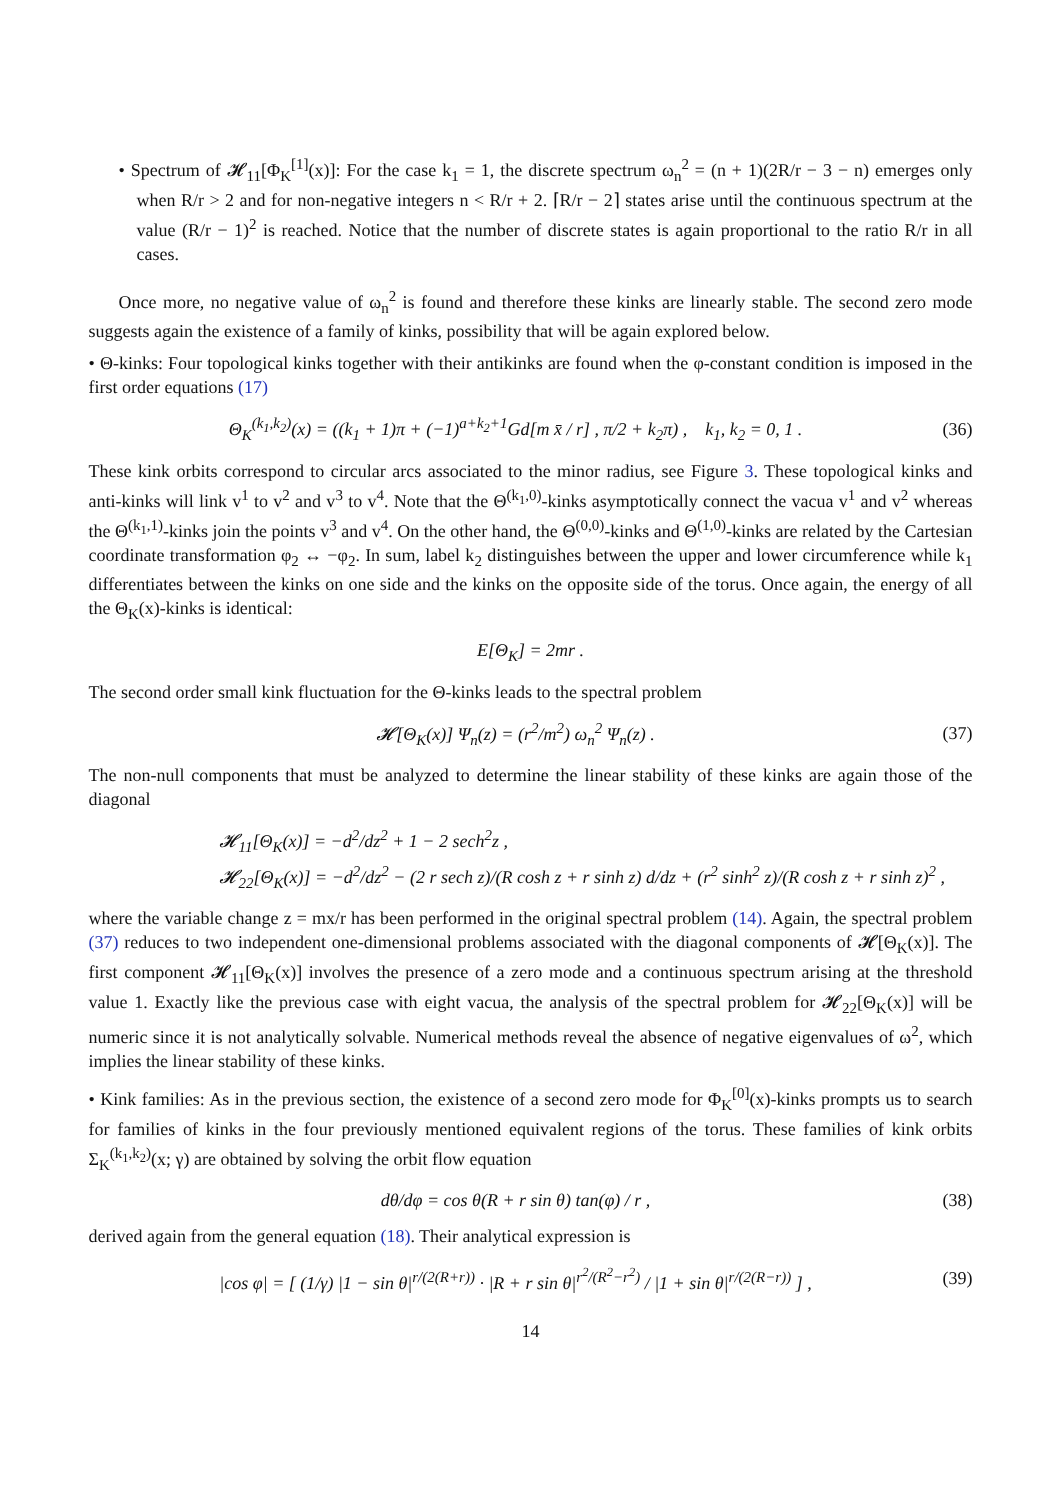• Spectrum of 𝓗<sub>11</sub>[Φ<sub>K</sub><sup>[1]</sup>(x)]: For the case k<sub>1</sub> = 1, the discrete spectrum ω<sub>n</sub><sup>2</sup> = (n + 1)(2R/r − 3 − n) emerges only when R/r > 2 and for non-negative integers n < R/r + 2. ⌈R/r − 2⌉ states arise until the continuous spectrum at the value (R/r − 1)<sup>2</sup> is reached. Notice that the number of discrete states is again proportional to the ratio R/r in all cases.
Once more, no negative value of ω<sub>n</sub><sup>2</sup> is found and therefore these kinks are linearly stable. The second zero mode suggests again the existence of a family of kinks, possibility that will be again explored below.
• Θ-kinks: Four topological kinks together with their antikinks are found when the φ-constant condition is imposed in the first order equations (17)
Θ<sub>K</sub><sup>(k<sub>1</sub>,k<sub>2</sub>)</sup>(x) = ((k<sub>1</sub> + 1)π + (−1)<sup>a+k<sub>2</sub>+1</sup>Gd[m x̄ / r] , π/2 + k<sub>2</sub>π) , k<sub>1</sub>, k<sub>2</sub> = 0, 1 . (36)
These kink orbits correspond to circular arcs associated to the minor radius, see Figure 3. These topological kinks and anti-kinks will link v<sup>1</sup> to v<sup>2</sup> and v<sup>3</sup> to v<sup>4</sup>. Note that the Θ<sup>(k<sub>1</sub>,0)</sup>-kinks asymptotically connect the vacua v<sup>1</sup> and v<sup>2</sup> whereas the Θ<sup>(k<sub>1</sub>,1)</sup>-kinks join the points v<sup>3</sup> and v<sup>4</sup>. On the other hand, the Θ<sup>(0,0)</sup>-kinks and Θ<sup>(1,0)</sup>-kinks are related by the Cartesian coordinate transformation φ<sub>2</sub> ↔ −φ<sub>2</sub>. In sum, label k<sub>2</sub> distinguishes between the upper and lower circumference while k<sub>1</sub> differentiates between the kinks on one side and the kinks on the opposite side of the torus. Once again, the energy of all the Θ<sub>K</sub>(x)-kinks is identical:
E[Θ<sub>K</sub>] = 2mr .
The second order small kink fluctuation for the Θ-kinks leads to the spectral problem
𝓗[Θ<sub>K</sub>(x)] Ψ<sub>n</sub>(z) = (r<sup>2</sup>/m<sup>2</sup>) ω<sub>n</sub><sup>2</sup> Ψ<sub>n</sub>(z) . (37)
The non-null components that must be analyzed to determine the linear stability of these kinks are again those of the diagonal
𝓗<sub>11</sub>[Θ<sub>K</sub>(x)] = −d<sup>2</sup>/dz<sup>2</sup> + 1 − 2 sech<sup>2</sup>z ,
𝓗<sub>22</sub>[Θ<sub>K</sub>(x)] = −d<sup>2</sup>/dz<sup>2</sup> − (2 r sech z)/(R cosh z + r sinh z) d/dz + (r<sup>2</sup> sinh<sup>2</sup> z)/(R cosh z + r sinh z)<sup>2</sup> ,
where the variable change z = mx/r has been performed in the original spectral problem (14). Again, the spectral problem (37) reduces to two independent one-dimensional problems associated with the diagonal components of 𝓗[Θ<sub>K</sub>(x)]. The first component 𝓗<sub>11</sub>[Θ<sub>K</sub>(x)] involves the presence of a zero mode and a continuous spectrum arising at the threshold value 1. Exactly like the previous case with eight vacua, the analysis of the spectral problem for 𝓗<sub>22</sub>[Θ<sub>K</sub>(x)] will be numeric since it is not analytically solvable. Numerical methods reveal the absence of negative eigenvalues of ω<sup>2</sup>, which implies the linear stability of these kinks.
• Kink families: As in the previous section, the existence of a second zero mode for Φ<sub>K</sub><sup>[0]</sup>(x)-kinks prompts us to search for families of kinks in the four previously mentioned equivalent regions of the torus. These families of kink orbits Σ<sub>K</sub><sup>(k<sub>1</sub>,k<sub>2</sub>)</sup>(x; γ) are obtained by solving the orbit flow equation
dθ/dφ = cos θ(R + r sin θ) tan(φ) / r , (38)
derived again from the general equation (18). Their analytical expression is
|cos φ| = [ (1/γ) |1 − sin θ|<sup>r/(2(R+r))</sup> · |R + r sin θ|<sup>r<sup>2</sup>/(R<sup>2</sup>−r<sup>2</sup>)</sup> / |1 + sin θ|<sup>r/(2(R−r))</sup> ] , (39)
14